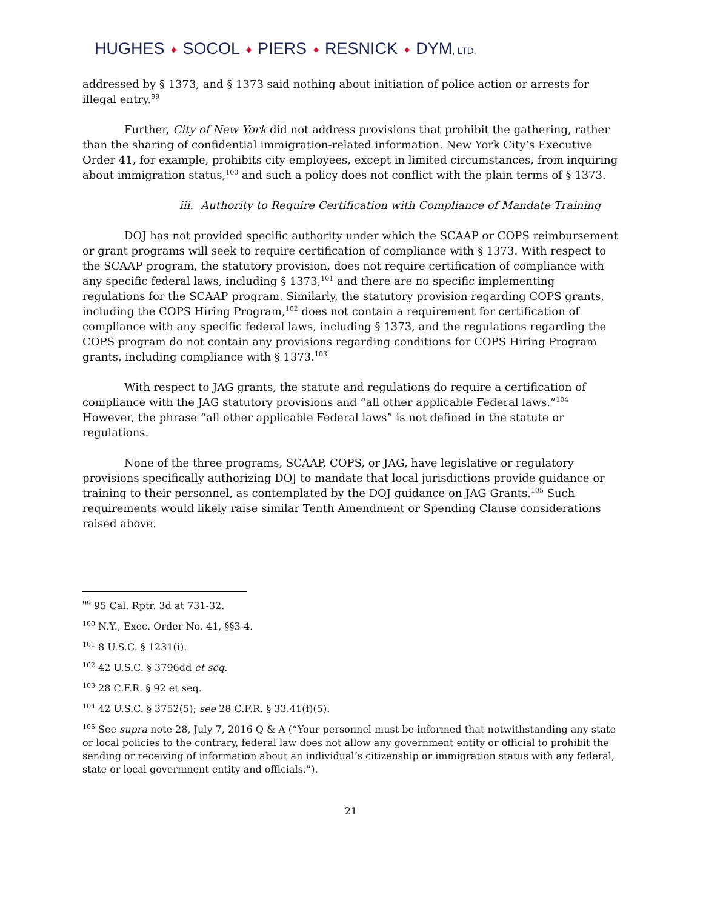HUGHES ✦ SOCOL ✦ PIERS ✦ RESNICK ✦ DYM, LTD.
addressed by § 1373, and § 1373 said nothing about initiation of police action or arrests for illegal entry.<sup>99</sup>
Further, City of New York did not address provisions that prohibit the gathering, rather than the sharing of confidential immigration-related information. New York City’s Executive Order 41, for example, prohibits city employees, except in limited circumstances, from inquiring about immigration status,<sup>100</sup> and such a policy does not conflict with the plain terms of § 1373.
iii. Authority to Require Certification with Compliance of Mandate Training
DOJ has not provided specific authority under which the SCAAP or COPS reimbursement or grant programs will seek to require certification of compliance with § 1373. With respect to the SCAAP program, the statutory provision, does not require certification of compliance with any specific federal laws, including § 1373,<sup>101</sup> and there are no specific implementing regulations for the SCAAP program. Similarly, the statutory provision regarding COPS grants, including the COPS Hiring Program,<sup>102</sup> does not contain a requirement for certification of compliance with any specific federal laws, including § 1373, and the regulations regarding the COPS program do not contain any provisions regarding conditions for COPS Hiring Program grants, including compliance with § 1373.<sup>103</sup>
With respect to JAG grants, the statute and regulations do require a certification of compliance with the JAG statutory provisions and “all other applicable Federal laws.”<sup>104</sup> However, the phrase “all other applicable Federal laws” is not defined in the statute or regulations.
None of the three programs, SCAAP, COPS, or JAG, have legislative or regulatory provisions specifically authorizing DOJ to mandate that local jurisdictions provide guidance or training to their personnel, as contemplated by the DOJ guidance on JAG Grants.<sup>105</sup> Such requirements would likely raise similar Tenth Amendment or Spending Clause considerations raised above.
<sup>99</sup> 95 Cal. Rptr. 3d at 731-32.
<sup>100</sup> N.Y., Exec. Order No. 41, §§3-4.
<sup>101</sup> 8 U.S.C. § 1231(i).
<sup>102</sup> 42 U.S.C. § 3796dd et seq.
<sup>103</sup> 28 C.F.R. § 92 et seq.
<sup>104</sup> 42 U.S.C. § 3752(5); see 28 C.F.R. § 33.41(f)(5).
<sup>105</sup> See supra note 28, July 7, 2016 Q & A (“Your personnel must be informed that notwithstanding any state or local policies to the contrary, federal law does not allow any government entity or official to prohibit the sending or receiving of information about an individual’s citizenship or immigration status with any federal, state or local government entity and officials.”).
21